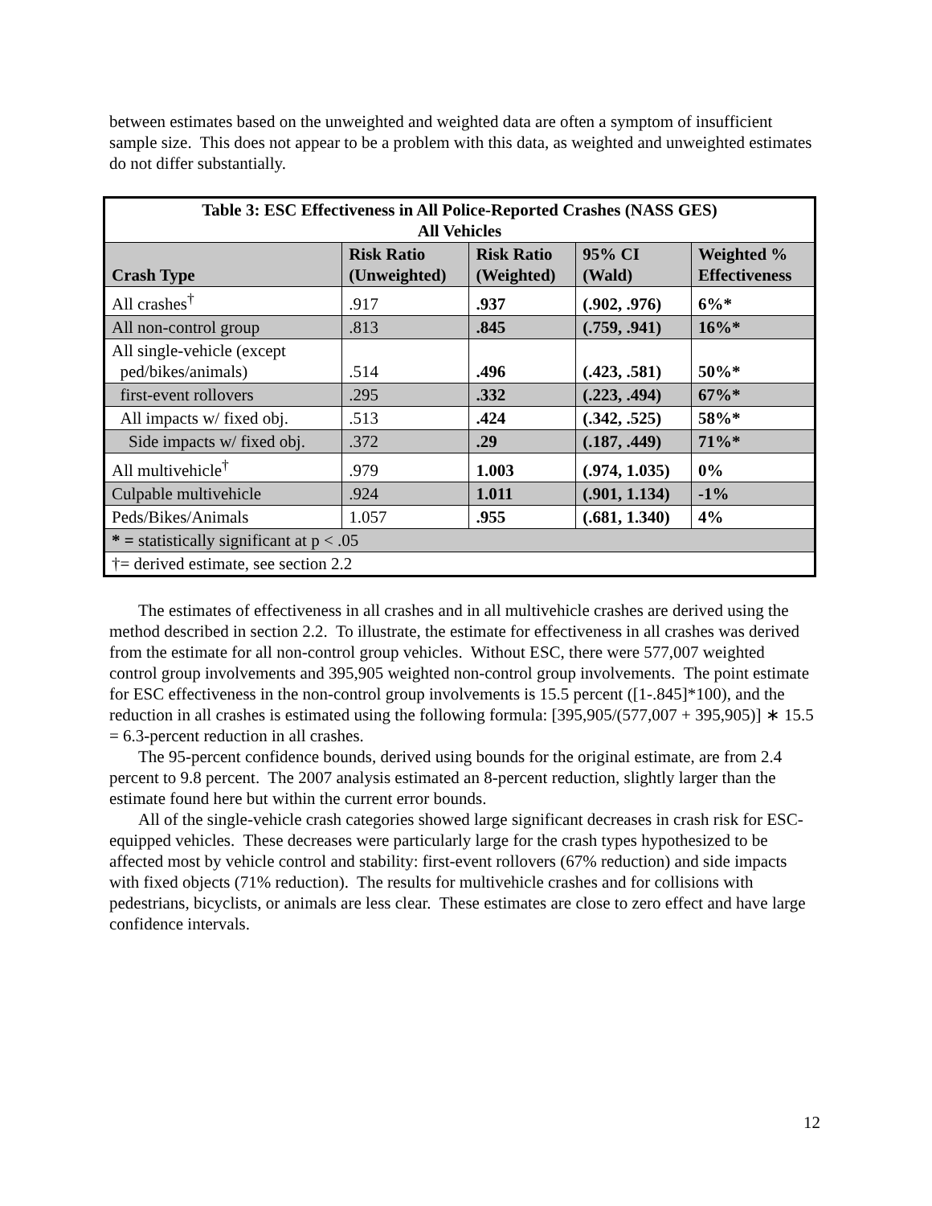between estimates based on the unweighted and weighted data are often a symptom of insufficient sample size. This does not appear to be a problem with this data, as weighted and unweighted estimates do not differ substantially.
| Table 3: ESC Effectiveness in All Police-Reported Crashes (NASS GES) All Vehicles | | | | |
| --- | --- | --- | --- | --- |
| Crash Type | Risk Ratio (Unweighted) | Risk Ratio (Weighted) | 95% CI (Wald) | Weighted % Effectiveness |
| All crashes<sup>†</sup> | .917 | .937 | (.902, .976) | 6%* |
| All non-control group | .813 | .845 | (.759, .941) | 16%* |
| All single-vehicle (except ped/bikes/animals) | .514 | .496 | (.423, .581) | 50%* |
| first-event rollovers | .295 | .332 | (.223, .494) | 67%* |
| All impacts w/ fixed obj. | .513 | .424 | (.342, .525) | 58%* |
| Side impacts w/ fixed obj. | .372 | .29 | (.187, .449) | 71%* |
| All multivehicle<sup>†</sup> | .979 | 1.003 | (.974, 1.035) | 0% |
| Culpable multivehicle | .924 | 1.011 | (.901, 1.134) | -1% |
| Peds/Bikes/Animals | 1.057 | .955 | (.681, 1.340) | 4% |
| * = statistically significant at p < .05 | | | | |
| †= derived estimate, see section 2.2 | | | | |
The estimates of effectiveness in all crashes and in all multivehicle crashes are derived using the method described in section 2.2. To illustrate, the estimate for effectiveness in all crashes was derived from the estimate for all non-control group vehicles. Without ESC, there were 577,007 weighted control group involvements and 395,905 weighted non-control group involvements. The point estimate for ESC effectiveness in the non-control group involvements is 15.5 percent ([1-.845]*100), and the reduction in all crashes is estimated using the following formula: [395,905/(577,007 + 395,905)] ∗ 15.5 = 6.3-percent reduction in all crashes.
The 95-percent confidence bounds, derived using bounds for the original estimate, are from 2.4 percent to 9.8 percent. The 2007 analysis estimated an 8-percent reduction, slightly larger than the estimate found here but within the current error bounds.
All of the single-vehicle crash categories showed large significant decreases in crash risk for ESC-equipped vehicles. These decreases were particularly large for the crash types hypothesized to be affected most by vehicle control and stability: first-event rollovers (67% reduction) and side impacts with fixed objects (71% reduction). The results for multivehicle crashes and for collisions with pedestrians, bicyclists, or animals are less clear. These estimates are close to zero effect and have large confidence intervals.
12